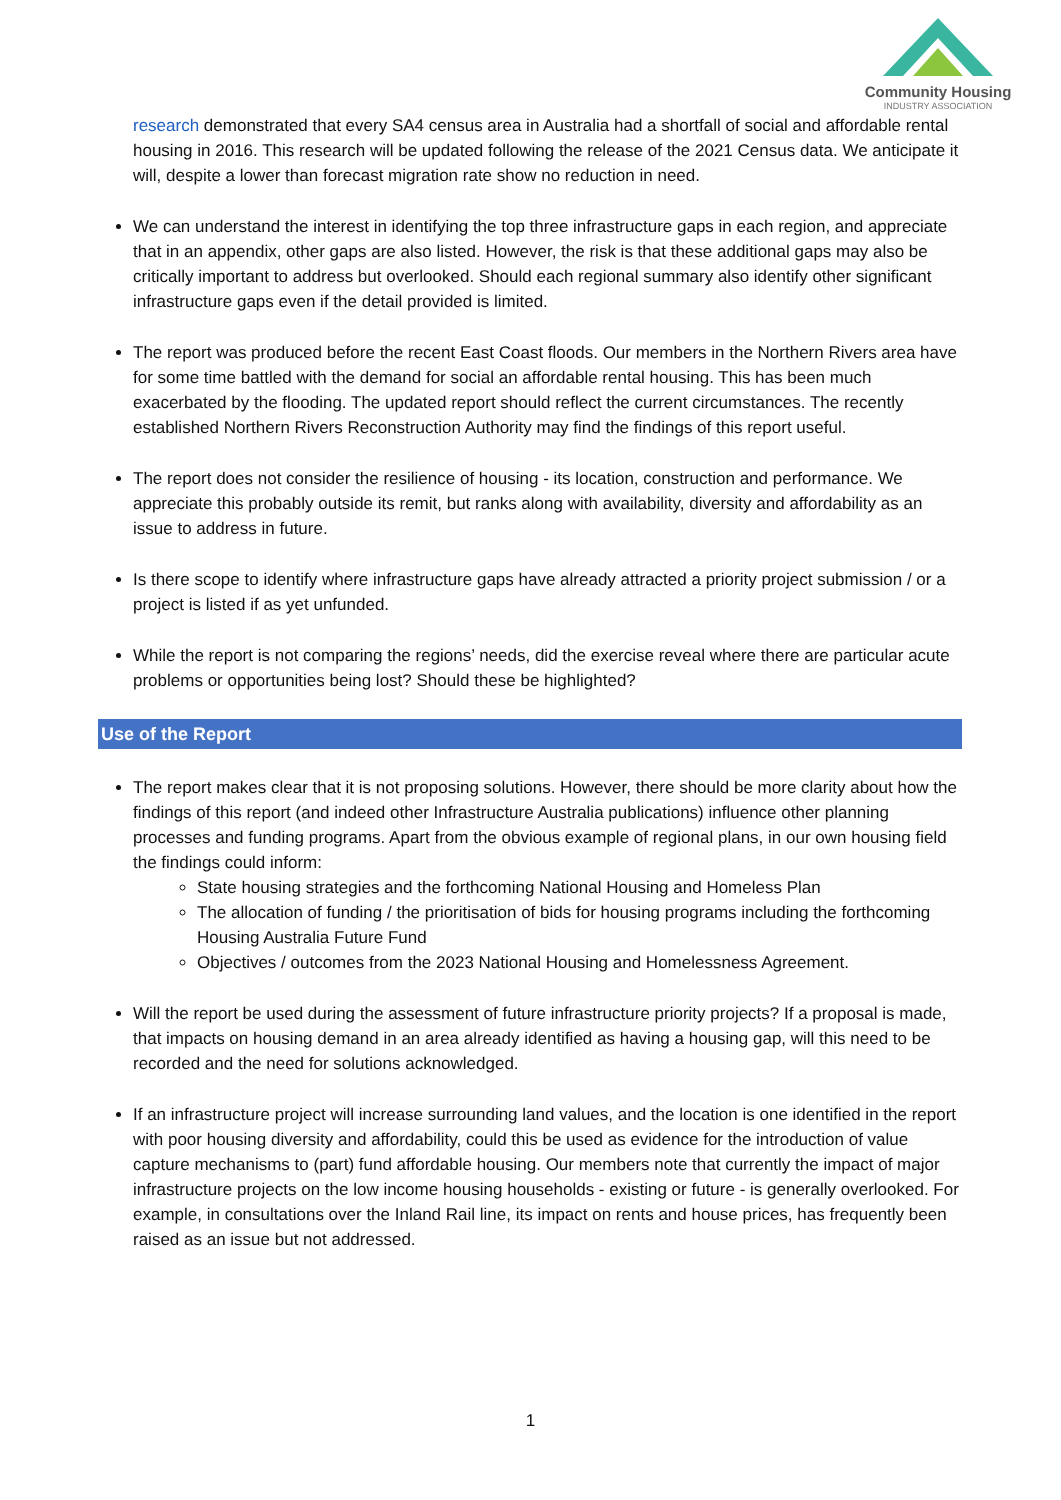Community Housing
INDUSTRY ASSOCIATION
research demonstrated that every SA4 census area in Australia had a shortfall of social and affordable rental housing in 2016. This research will be updated following the release of the 2021 Census data. We anticipate it will, despite a lower than forecast migration rate show no reduction in need.
We can understand the interest in identifying the top three infrastructure gaps in each region, and appreciate that in an appendix, other gaps are also listed. However, the risk is that these additional gaps may also be critically important to address but overlooked. Should each regional summary also identify other significant infrastructure gaps even if the detail provided is limited.
The report was produced before the recent East Coast floods. Our members in the Northern Rivers area have for some time battled with the demand for social an affordable rental housing. This has been much exacerbated by the flooding. The updated report should reflect the current circumstances. The recently established Northern Rivers Reconstruction Authority may find the findings of this report useful.
The report does not consider the resilience of housing - its location, construction and performance. We appreciate this probably outside its remit, but ranks along with availability, diversity and affordability as an issue to address in future.
Is there scope to identify where infrastructure gaps have already attracted a priority project submission / or a project is listed if as yet unfunded.
While the report is not comparing the regions’ needs, did the exercise reveal where there are particular acute problems or opportunities being lost? Should these be highlighted?
Use of the Report
The report makes clear that it is not proposing solutions. However, there should be more clarity about how the findings of this report (and indeed other Infrastructure Australia publications) influence other planning processes and funding programs. Apart from the obvious example of regional plans, in our own housing field the findings could inform:
State housing strategies and the forthcoming National Housing and Homeless Plan
The allocation of funding / the prioritisation of bids for housing programs including the forthcoming Housing Australia Future Fund
Objectives / outcomes from the 2023 National Housing and Homelessness Agreement.
Will the report be used during the assessment of future infrastructure priority projects? If a proposal is made, that impacts on housing demand in an area already identified as having a housing gap, will this need to be recorded and the need for solutions acknowledged.
If an infrastructure project will increase surrounding land values, and the location is one identified in the report with poor housing diversity and affordability, could this be used as evidence for the introduction of value capture mechanisms to (part) fund affordable housing. Our members note that currently the impact of major infrastructure projects on the low income housing households - existing or future - is generally overlooked. For example, in consultations over the Inland Rail line, its impact on rents and house prices, has frequently been raised as an issue but not addressed.
1